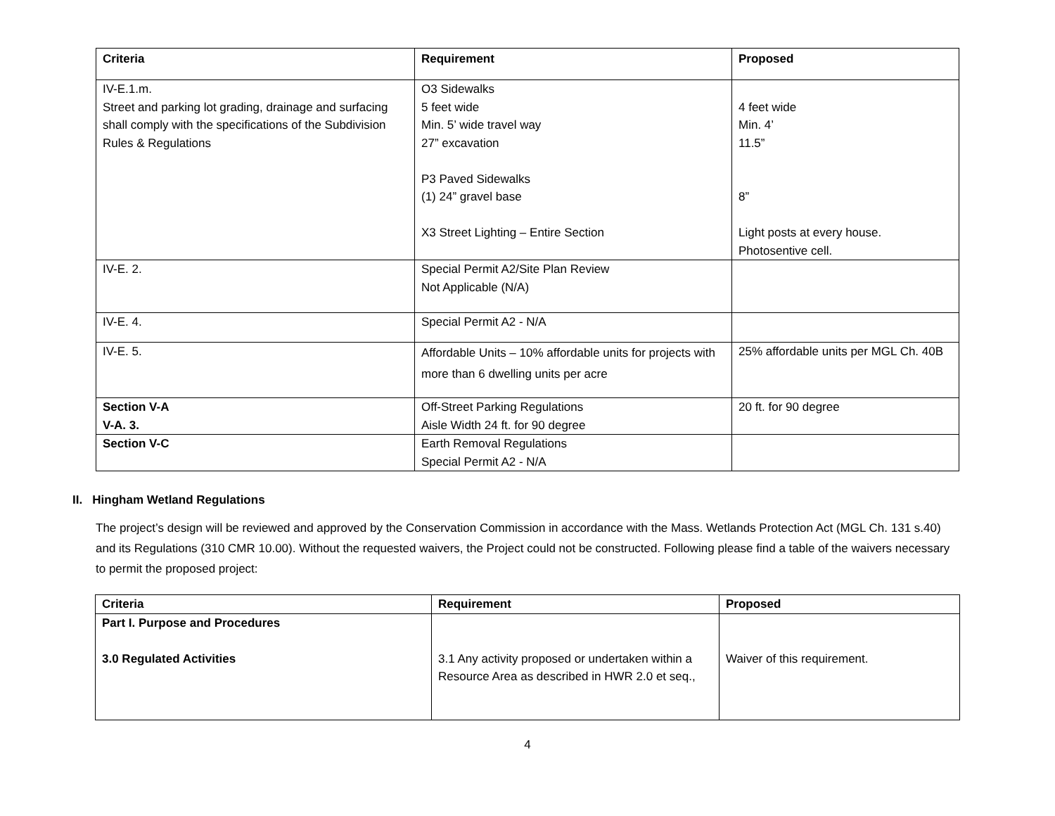| Criteria | Requirement | Proposed |
| --- | --- | --- |
| IV-E.1.m. Street and parking lot grading, drainage and surfacing shall comply with the specifications of the Subdivision Rules & Regulations | O3 Sidewalks 5 feet wide Min. 5’ wide travel way 27” excavation P3 Paved Sidewalks (1) 24” gravel base X3 Street Lighting – Entire Section | 4 feet wide Min. 4’ 11.5” 8” Light posts at every house. Photosentive cell. |
| IV-E. 2. | Special Permit A2/Site Plan Review Not Applicable (N/A) | |
| IV-E. 4. | Special Permit A2 - N/A | |
| IV-E. 5. | Affordable Units – 10% affordable units for projects with more than 6 dwelling units per acre | 25% affordable units per MGL Ch. 40B |
| Section V-A V-A. 3. | Off-Street Parking Regulations Aisle Width 24 ft. for 90 degree | 20 ft. for 90 degree |
| Section V-C | Earth Removal Regulations Special Permit A2 - N/A | |
II. Hingham Wetland Regulations
The project’s design will be reviewed and approved by the Conservation Commission in accordance with the Mass. Wetlands Protection Act (MGL Ch. 131 s.40) and its Regulations (310 CMR 10.00). Without the requested waivers, the Project could not be constructed. Following please find a table of the waivers necessary to permit the proposed project:
| Criteria | Requirement | Proposed |
| --- | --- | --- |
| Part I. Purpose and Procedures 3.0 Regulated Activities | 3.1 Any activity proposed or undertaken within a Resource Area as described in HWR 2.0 et seq., | Waiver of this requirement. |
4